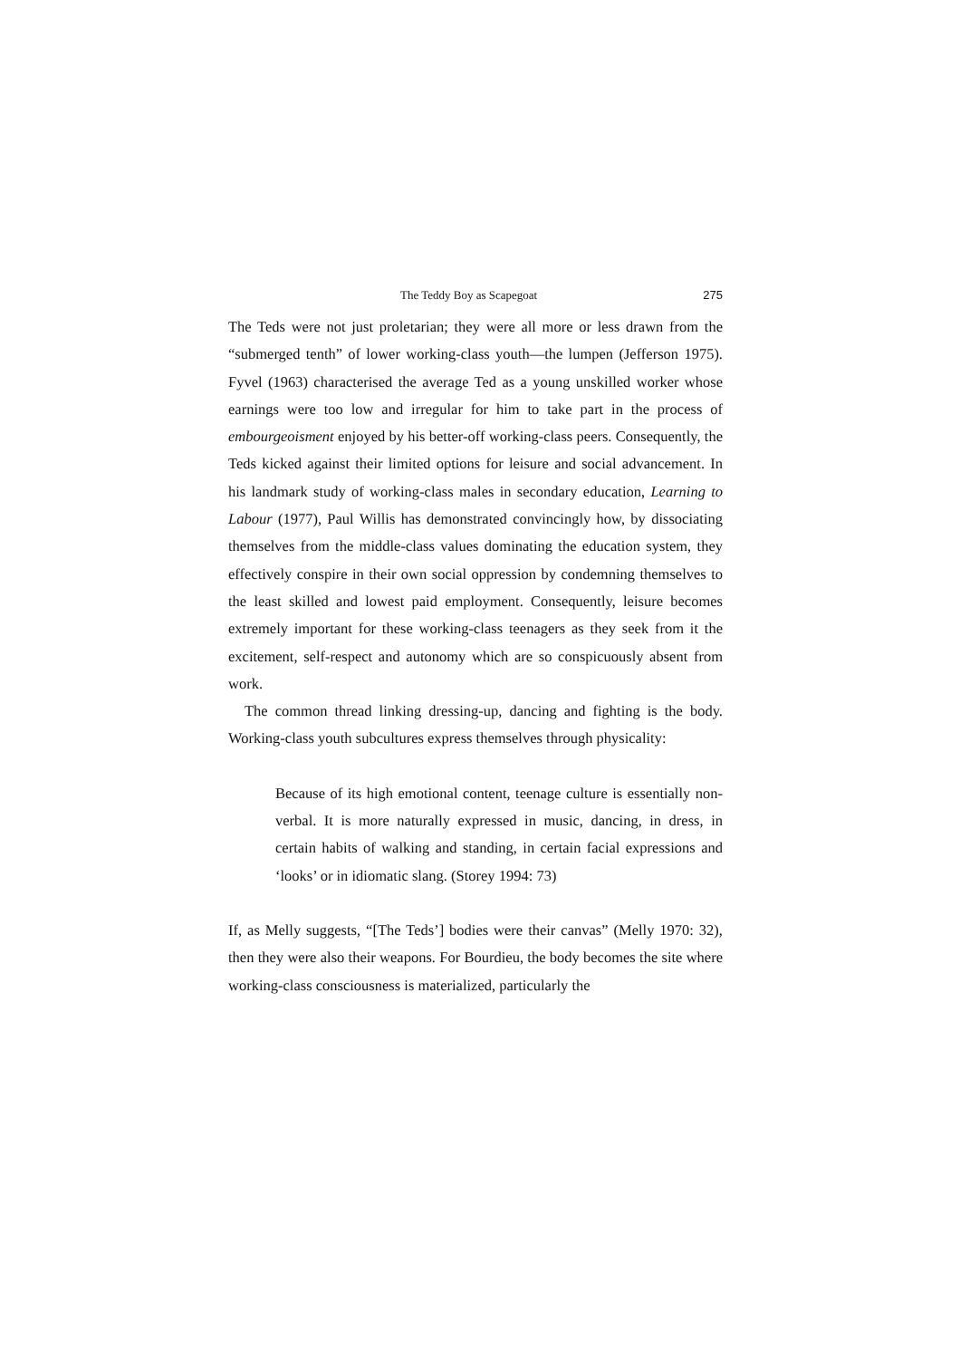The Teddy Boy as Scapegoat 275
The Teds were not just proletarian; they were all more or less drawn from the “submerged tenth” of lower working-class youth—the lumpen (Jefferson 1975). Fyvel (1963) characterised the average Ted as a young unskilled worker whose earnings were too low and irregular for him to take part in the process of embourgeoisment enjoyed by his better-off working-class peers. Consequently, the Teds kicked against their limited options for leisure and social advancement. In his landmark study of working-class males in secondary education, Learning to Labour (1977), Paul Willis has demonstrated convincingly how, by dissociating themselves from the middle-class values dominating the education system, they effectively conspire in their own social oppression by condemning themselves to the least skilled and lowest paid employment. Consequently, leisure becomes extremely important for these working-class teenagers as they seek from it the excitement, self-respect and autonomy which are so conspicuously absent from work.
The common thread linking dressing-up, dancing and fighting is the body. Working-class youth subcultures express themselves through physicality:
Because of its high emotional content, teenage culture is essentially non-verbal. It is more naturally expressed in music, dancing, in dress, in certain habits of walking and standing, in certain facial expressions and ‘looks’ or in idiomatic slang. (Storey 1994: 73)
If, as Melly suggests, “[The Teds’] bodies were their canvas” (Melly 1970: 32), then they were also their weapons. For Bourdieu, the body becomes the site where working-class consciousness is materialized, particularly the